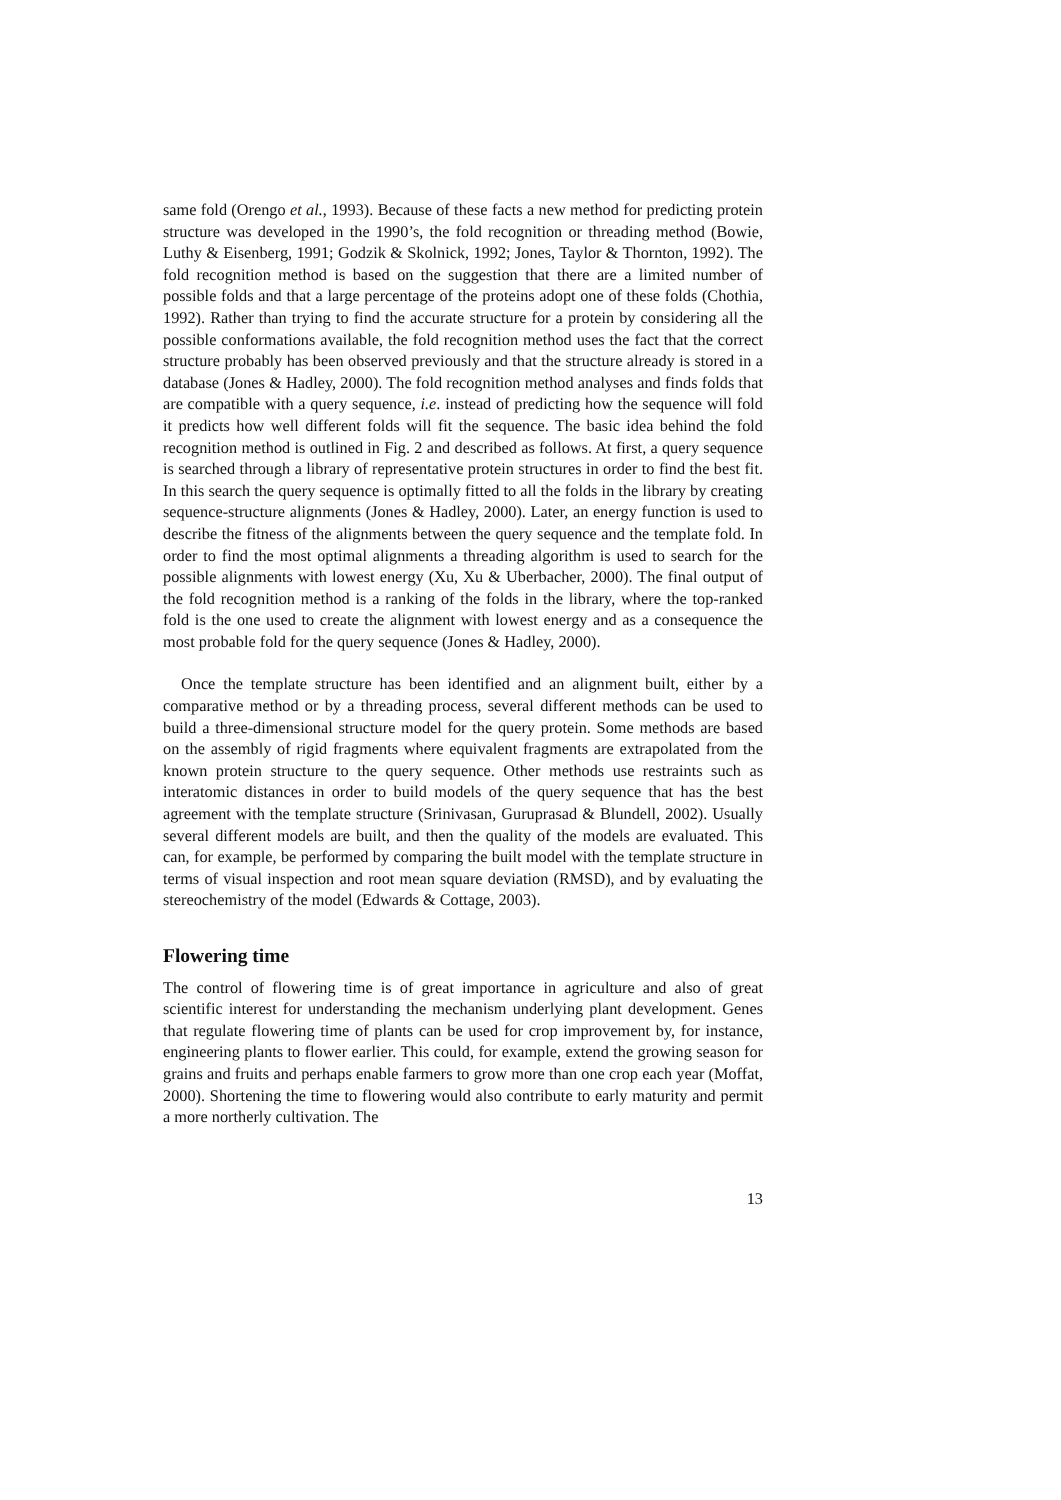same fold (Orengo et al., 1993). Because of these facts a new method for predicting protein structure was developed in the 1990’s, the fold recognition or threading method (Bowie, Luthy & Eisenberg, 1991; Godzik & Skolnick, 1992; Jones, Taylor & Thornton, 1992). The fold recognition method is based on the suggestion that there are a limited number of possible folds and that a large percentage of the proteins adopt one of these folds (Chothia, 1992). Rather than trying to find the accurate structure for a protein by considering all the possible conformations available, the fold recognition method uses the fact that the correct structure probably has been observed previously and that the structure already is stored in a database (Jones & Hadley, 2000). The fold recognition method analyses and finds folds that are compatible with a query sequence, i.e. instead of predicting how the sequence will fold it predicts how well different folds will fit the sequence. The basic idea behind the fold recognition method is outlined in Fig. 2 and described as follows. At first, a query sequence is searched through a library of representative protein structures in order to find the best fit. In this search the query sequence is optimally fitted to all the folds in the library by creating sequence-structure alignments (Jones & Hadley, 2000). Later, an energy function is used to describe the fitness of the alignments between the query sequence and the template fold. In order to find the most optimal alignments a threading algorithm is used to search for the possible alignments with lowest energy (Xu, Xu & Uberbacher, 2000). The final output of the fold recognition method is a ranking of the folds in the library, where the top-ranked fold is the one used to create the alignment with lowest energy and as a consequence the most probable fold for the query sequence (Jones & Hadley, 2000).
Once the template structure has been identified and an alignment built, either by a comparative method or by a threading process, several different methods can be used to build a three-dimensional structure model for the query protein. Some methods are based on the assembly of rigid fragments where equivalent fragments are extrapolated from the known protein structure to the query sequence. Other methods use restraints such as interatomic distances in order to build models of the query sequence that has the best agreement with the template structure (Srinivasan, Guruprasad & Blundell, 2002). Usually several different models are built, and then the quality of the models are evaluated. This can, for example, be performed by comparing the built model with the template structure in terms of visual inspection and root mean square deviation (RMSD), and by evaluating the stereochemistry of the model (Edwards & Cottage, 2003).
Flowering time
The control of flowering time is of great importance in agriculture and also of great scientific interest for understanding the mechanism underlying plant development. Genes that regulate flowering time of plants can be used for crop improvement by, for instance, engineering plants to flower earlier. This could, for example, extend the growing season for grains and fruits and perhaps enable farmers to grow more than one crop each year (Moffat, 2000). Shortening the time to flowering would also contribute to early maturity and permit a more northerly cultivation. The
13